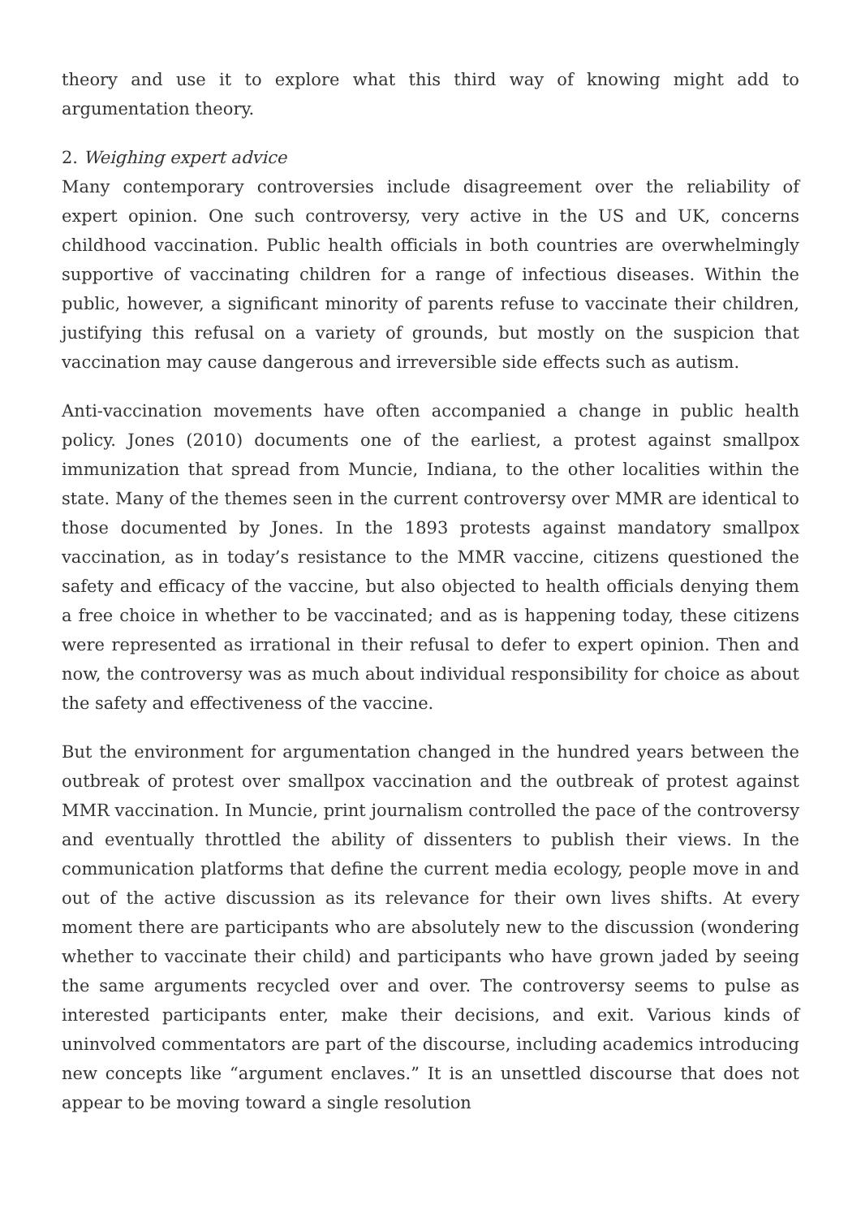theory and use it to explore what this third way of knowing might add to argumentation theory.
2. Weighing expert advice
Many contemporary controversies include disagreement over the reliability of expert opinion. One such controversy, very active in the US and UK, concerns childhood vaccination. Public health officials in both countries are overwhelmingly supportive of vaccinating children for a range of infectious diseases. Within the public, however, a significant minority of parents refuse to vaccinate their children, justifying this refusal on a variety of grounds, but mostly on the suspicion that vaccination may cause dangerous and irreversible side effects such as autism.
Anti-vaccination movements have often accompanied a change in public health policy. Jones (2010) documents one of the earliest, a protest against smallpox immunization that spread from Muncie, Indiana, to the other localities within the state. Many of the themes seen in the current controversy over MMR are identical to those documented by Jones. In the 1893 protests against mandatory smallpox vaccination, as in today’s resistance to the MMR vaccine, citizens questioned the safety and efficacy of the vaccine, but also objected to health officials denying them a free choice in whether to be vaccinated; and as is happening today, these citizens were represented as irrational in their refusal to defer to expert opinion. Then and now, the controversy was as much about individual responsibility for choice as about the safety and effectiveness of the vaccine.
But the environment for argumentation changed in the hundred years between the outbreak of protest over smallpox vaccination and the outbreak of protest against MMR vaccination. In Muncie, print journalism controlled the pace of the controversy and eventually throttled the ability of dissenters to publish their views. In the communication platforms that define the current media ecology, people move in and out of the active discussion as its relevance for their own lives shifts. At every moment there are participants who are absolutely new to the discussion (wondering whether to vaccinate their child) and participants who have grown jaded by seeing the same arguments recycled over and over. The controversy seems to pulse as interested participants enter, make their decisions, and exit. Various kinds of uninvolved commentators are part of the discourse, including academics introducing new concepts like “argument enclaves.” It is an unsettled discourse that does not appear to be moving toward a single resolution